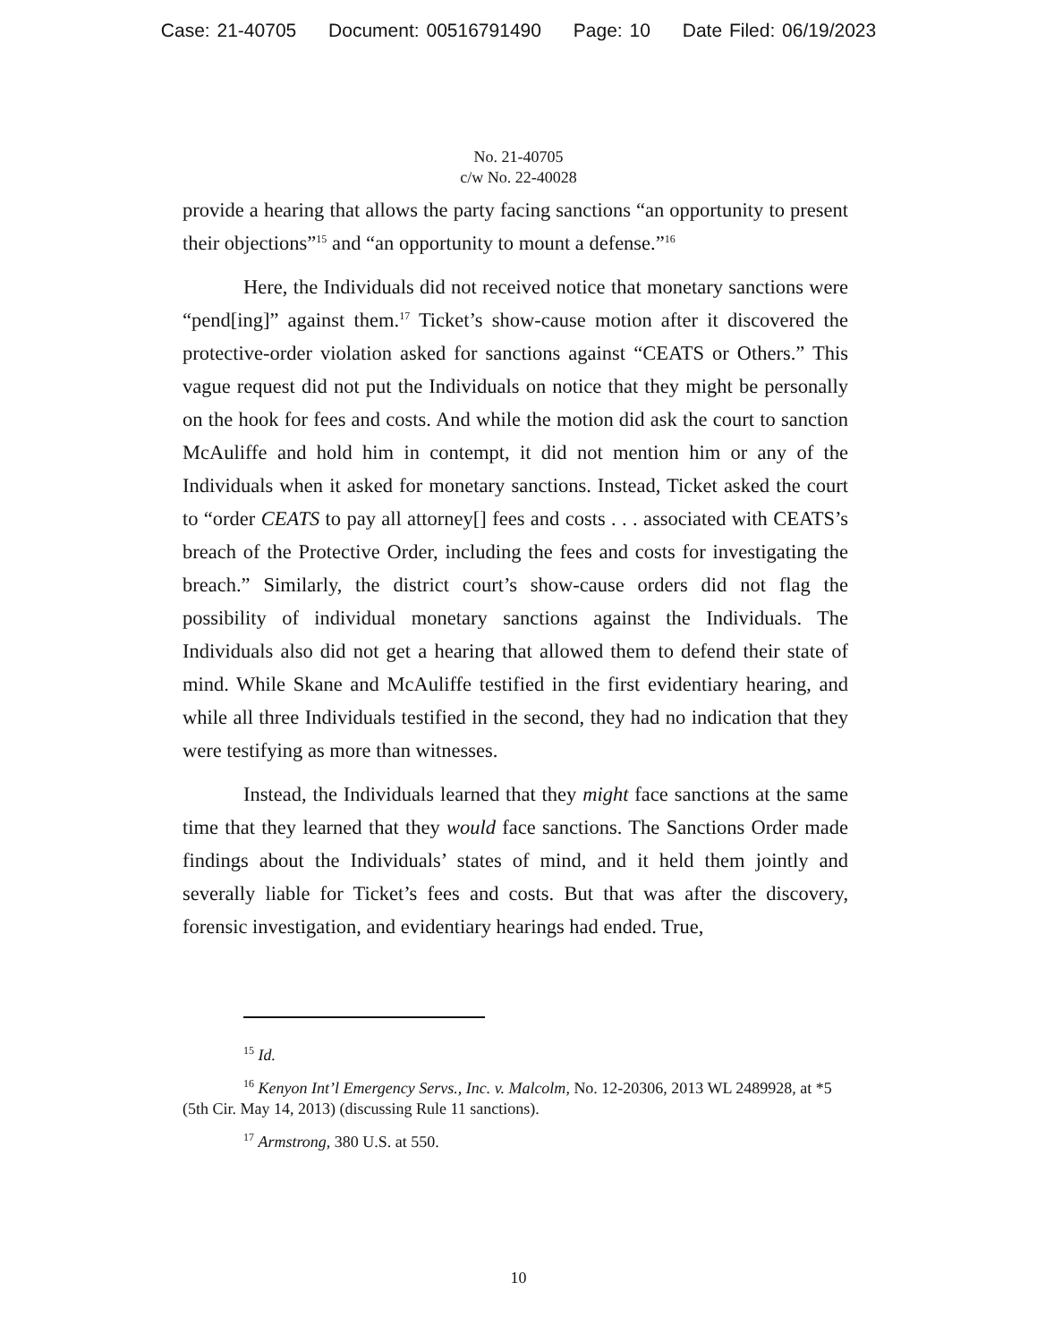Case: 21-40705 Document: 00516791490 Page: 10 Date Filed: 06/19/2023
No. 21-40705
c/w No. 22-40028
provide a hearing that allows the party facing sanctions “an opportunity to present their objections”<sup>15</sup> and “an opportunity to mount a defense.”<sup>16</sup>
Here, the Individuals did not received notice that monetary sanctions were “pend[ing]” against them.<sup>17</sup> Ticket’s show-cause motion after it discovered the protective-order violation asked for sanctions against “CEATS or Others.” This vague request did not put the Individuals on notice that they might be personally on the hook for fees and costs. And while the motion did ask the court to sanction McAuliffe and hold him in contempt, it did not mention him or any of the Individuals when it asked for monetary sanctions. Instead, Ticket asked the court to “order CEATS to pay all attorney[] fees and costs . . . associated with CEATS’s breach of the Protective Order, including the fees and costs for investigating the breach.” Similarly, the district court’s show-cause orders did not flag the possibility of individual monetary sanctions against the Individuals. The Individuals also did not get a hearing that allowed them to defend their state of mind. While Skane and McAuliffe testified in the first evidentiary hearing, and while all three Individuals testified in the second, they had no indication that they were testifying as more than witnesses.
Instead, the Individuals learned that they might face sanctions at the same time that they learned that they would face sanctions. The Sanctions Order made findings about the Individuals’ states of mind, and it held them jointly and severally liable for Ticket’s fees and costs. But that was after the discovery, forensic investigation, and evidentiary hearings had ended. True,
<sup>15</sup> Id.
<sup>16</sup> Kenyon Int’l Emergency Servs., Inc. v. Malcolm, No. 12-20306, 2013 WL 2489928, at *5 (5th Cir. May 14, 2013) (discussing Rule 11 sanctions).
<sup>17</sup> Armstrong, 380 U.S. at 550.
10